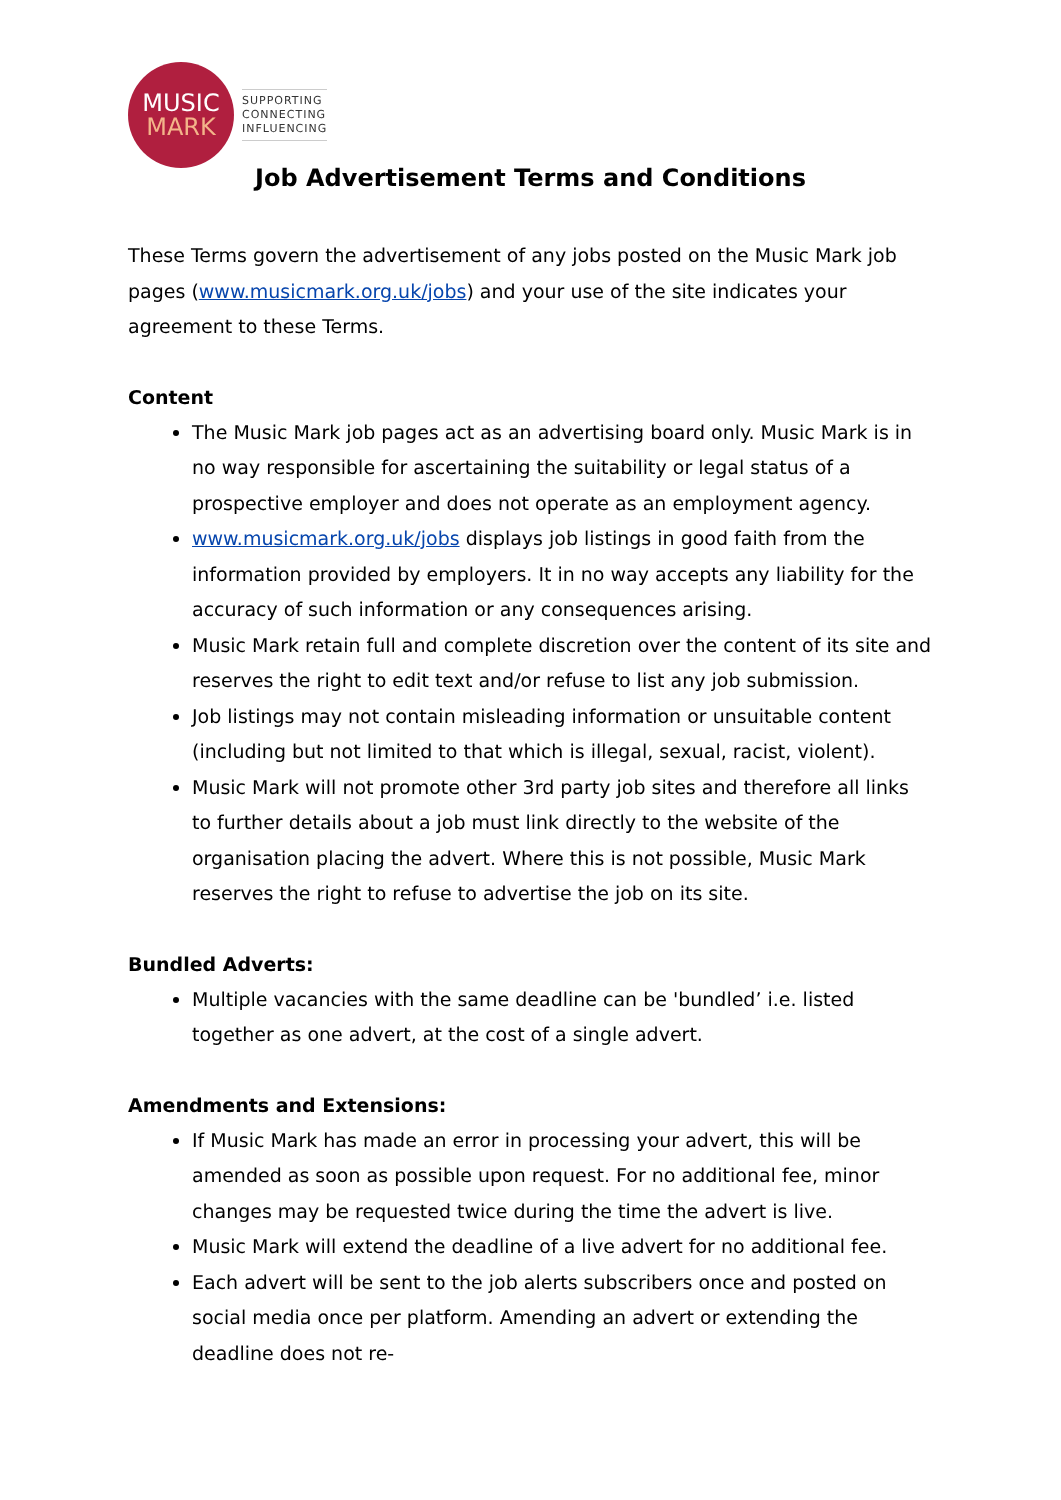MUSIC
MARK
SUPPORTING
CONNECTING
INFLUENCING
Job Advertisement Terms and Conditions
These Terms govern the advertisement of any jobs posted on the Music Mark job pages (www.musicmark.org.uk/jobs) and your use of the site indicates your agreement to these Terms.
Content
The Music Mark job pages act as an advertising board only. Music Mark is in no way responsible for ascertaining the suitability or legal status of a prospective employer and does not operate as an employment agency.
www.musicmark.org.uk/jobs displays job listings in good faith from the information provided by employers. It in no way accepts any liability for the accuracy of such information or any consequences arising.
Music Mark retain full and complete discretion over the content of its site and reserves the right to edit text and/or refuse to list any job submission.
Job listings may not contain misleading information or unsuitable content (including but not limited to that which is illegal, sexual, racist, violent).
Music Mark will not promote other 3rd party job sites and therefore all links to further details about a job must link directly to the website of the organisation placing the advert. Where this is not possible, Music Mark reserves the right to refuse to advertise the job on its site.
Bundled Adverts:
Multiple vacancies with the same deadline can be 'bundled’ i.e. listed together as one advert, at the cost of a single advert.
Amendments and Extensions:
If Music Mark has made an error in processing your advert, this will be amended as soon as possible upon request. For no additional fee, minor changes may be requested twice during the time the advert is live.
Music Mark will extend the deadline of a live advert for no additional fee.
Each advert will be sent to the job alerts subscribers once and posted on social media once per platform. Amending an advert or extending the deadline does not re-